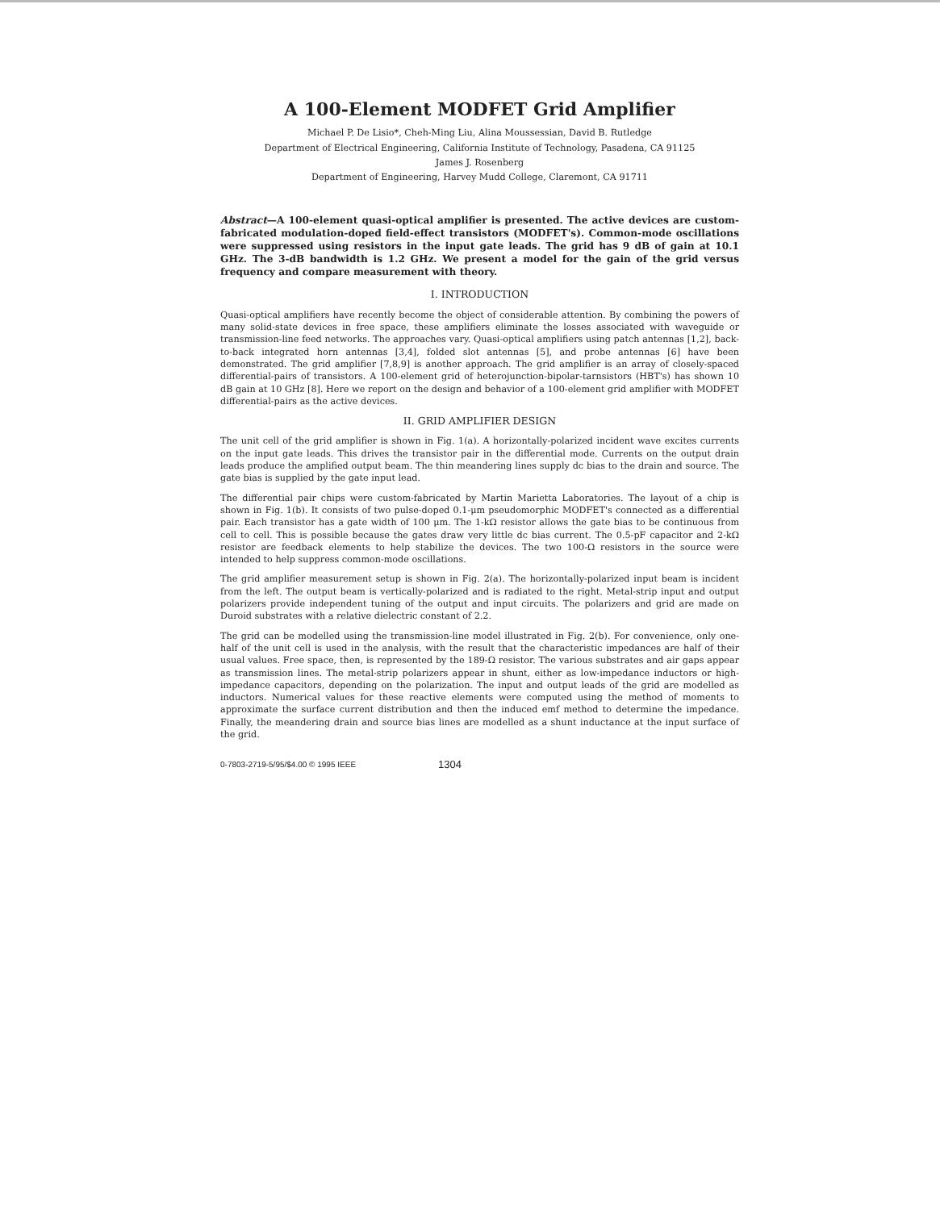A 100-Element MODFET Grid Amplifier
Michael P. De Lisio*, Cheh-Ming Liu, Alina Moussessian, David B. Rutledge
Department of Electrical Engineering, California Institute of Technology, Pasadena, CA 91125
James J. Rosenberg
Department of Engineering, Harvey Mudd College, Claremont, CA 91711
Abstract—A 100-element quasi-optical amplifier is presented. The active devices are custom-fabricated modulation-doped field-effect transistors (MODFET's). Common-mode oscillations were suppressed using resistors in the input gate leads. The grid has 9 dB of gain at 10.1 GHz. The 3-dB bandwidth is 1.2 GHz. We present a model for the gain of the grid versus frequency and compare measurement with theory.
I. INTRODUCTION
Quasi-optical amplifiers have recently become the object of considerable attention. By combining the powers of many solid-state devices in free space, these amplifiers eliminate the losses associated with waveguide or transmission-line feed networks. The approaches vary. Quasi-optical amplifiers using patch antennas [1,2], back-to-back integrated horn antennas [3,4], folded slot antennas [5], and probe antennas [6] have been demonstrated. The grid amplifier [7,8,9] is another approach. The grid amplifier is an array of closely-spaced differential-pairs of transistors. A 100-element grid of heterojunction-bipolar-tarnsistors (HBT's) has shown 10 dB gain at 10 GHz [8]. Here we report on the design and behavior of a 100-element grid amplifier with MODFET differential-pairs as the active devices.
II. GRID AMPLIFIER DESIGN
The unit cell of the grid amplifier is shown in Fig. 1(a). A horizontally-polarized incident wave excites currents on the input gate leads. This drives the transistor pair in the differential mode. Currents on the output drain leads produce the amplified output beam. The thin meandering lines supply dc bias to the drain and source. The gate bias is supplied by the gate input lead.
The differential pair chips were custom-fabricated by Martin Marietta Laboratories. The layout of a chip is shown in Fig. 1(b). It consists of two pulse-doped 0.1-μm pseudomorphic MODFET's connected as a differential pair. Each transistor has a gate width of 100 μm. The 1-kΩ resistor allows the gate bias to be continuous from cell to cell. This is possible because the gates draw very little dc bias current. The 0.5-pF capacitor and 2-kΩ resistor are feedback elements to help stabilize the devices. The two 100-Ω resistors in the source were intended to help suppress common-mode oscillations.
The grid amplifier measurement setup is shown in Fig. 2(a). The horizontally-polarized input beam is incident from the left. The output beam is vertically-polarized and is radiated to the right. Metal-strip input and output polarizers provide independent tuning of the output and input circuits. The polarizers and grid are made on Duroid substrates with a relative dielectric constant of 2.2.
The grid can be modelled using the transmission-line model illustrated in Fig. 2(b). For convenience, only one-half of the unit cell is used in the analysis, with the result that the characteristic impedances are half of their usual values. Free space, then, is represented by the 189-Ω resistor. The various substrates and air gaps appear as transmission lines. The metal-strip polarizers appear in shunt, either as low-impedance inductors or high-impedance capacitors, depending on the polarization. The input and output leads of the grid are modelled as inductors. Numerical values for these reactive elements were computed using the method of moments to approximate the surface current distribution and then the induced emf method to determine the impedance. Finally, the meandering drain and source bias lines are modelled as a shunt inductance at the input surface of the grid.
0-7803-2719-5/95/$4.00 © 1995 IEEE 1304